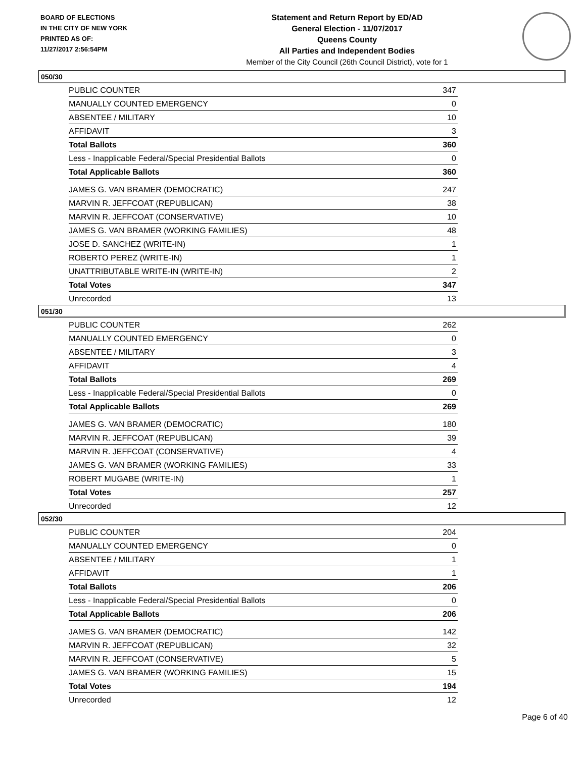BOARD OF ELECTIONS
IN THE CITY OF NEW YORK
PRINTED AS OF:
11/27/2017 2:56:54PM
Statement and Return Report by ED/AD
General Election - 11/07/2017
Queens County
All Parties and Independent Bodies
Member of the City Council (26th Council District), vote for 1
050/30
| PUBLIC COUNTER | 347 |
| MANUALLY COUNTED EMERGENCY | 0 |
| ABSENTEE / MILITARY | 10 |
| AFFIDAVIT | 3 |
| Total Ballots | 360 |
| Less - Inapplicable Federal/Special Presidential Ballots | 0 |
| Total Applicable Ballots | 360 |
| JAMES G. VAN BRAMER (DEMOCRATIC) | 247 |
| MARVIN R. JEFFCOAT (REPUBLICAN) | 38 |
| MARVIN R. JEFFCOAT (CONSERVATIVE) | 10 |
| JAMES G. VAN BRAMER (WORKING FAMILIES) | 48 |
| JOSE D. SANCHEZ (WRITE-IN) | 1 |
| ROBERTO PEREZ (WRITE-IN) | 1 |
| UNATTRIBUTABLE WRITE-IN (WRITE-IN) | 2 |
| Total Votes | 347 |
| Unrecorded | 13 |
051/30
| PUBLIC COUNTER | 262 |
| MANUALLY COUNTED EMERGENCY | 0 |
| ABSENTEE / MILITARY | 3 |
| AFFIDAVIT | 4 |
| Total Ballots | 269 |
| Less - Inapplicable Federal/Special Presidential Ballots | 0 |
| Total Applicable Ballots | 269 |
| JAMES G. VAN BRAMER (DEMOCRATIC) | 180 |
| MARVIN R. JEFFCOAT (REPUBLICAN) | 39 |
| MARVIN R. JEFFCOAT (CONSERVATIVE) | 4 |
| JAMES G. VAN BRAMER (WORKING FAMILIES) | 33 |
| ROBERT MUGABE (WRITE-IN) | 1 |
| Total Votes | 257 |
| Unrecorded | 12 |
052/30
| PUBLIC COUNTER | 204 |
| MANUALLY COUNTED EMERGENCY | 0 |
| ABSENTEE / MILITARY | 1 |
| AFFIDAVIT | 1 |
| Total Ballots | 206 |
| Less - Inapplicable Federal/Special Presidential Ballots | 0 |
| Total Applicable Ballots | 206 |
| JAMES G. VAN BRAMER (DEMOCRATIC) | 142 |
| MARVIN R. JEFFCOAT (REPUBLICAN) | 32 |
| MARVIN R. JEFFCOAT (CONSERVATIVE) | 5 |
| JAMES G. VAN BRAMER (WORKING FAMILIES) | 15 |
| Total Votes | 194 |
| Unrecorded | 12 |
Page 6 of 40